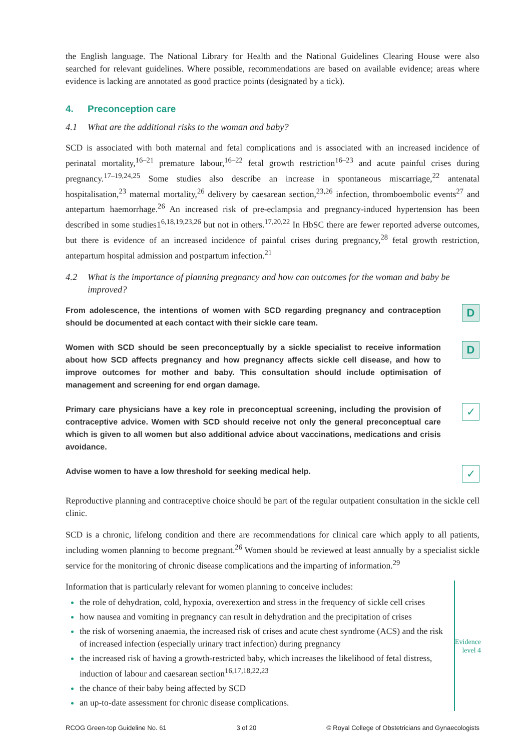the English language. The National Library for Health and the National Guidelines Clearing House were also searched for relevant guidelines. Where possible, recommendations are based on available evidence; areas where evidence is lacking are annotated as good practice points (designated by a tick).
4. Preconception care
4.1 What are the additional risks to the woman and baby?
SCD is associated with both maternal and fetal complications and is associated with an increased incidence of perinatal mortality,<sup>16–21</sup> premature labour,<sup>16–22</sup> fetal growth restriction<sup>16–23</sup> and acute painful crises during pregnancy.<sup>17–19,24,25</sup> Some studies also describe an increase in spontaneous miscarriage,<sup>22</sup> antenatal hospitalisation,<sup>23</sup> maternal mortality,<sup>26</sup> delivery by caesarean section,<sup>23,26</sup> infection, thromboembolic events<sup>27</sup> and antepartum haemorrhage.<sup>26</sup> An increased risk of pre-eclampsia and pregnancy-induced hypertension has been described in some studies1<sup>6,18,19,23,26</sup> but not in others.<sup>17,20,22</sup> In HbSC there are fewer reported adverse outcomes, but there is evidence of an increased incidence of painful crises during pregnancy,<sup>28</sup> fetal growth restriction, antepartum hospital admission and postpartum infection.<sup>21</sup>
4.2 What is the importance of planning pregnancy and how can outcomes for the woman and baby be improved?
From adolescence, the intentions of women with SCD regarding pregnancy and contraception should be documented at each contact with their sickle care team.
D
Women with SCD should be seen preconceptually by a sickle specialist to receive information about how SCD affects pregnancy and how pregnancy affects sickle cell disease, and how to improve outcomes for mother and baby. This consultation should include optimisation of management and screening for end organ damage.
D
Primary care physicians have a key role in preconceptual screening, including the provision of contraceptive advice. Women with SCD should receive not only the general preconceptual care which is given to all women but also additional advice about vaccinations, medications and crisis avoidance.
✓
Advise women to have a low threshold for seeking medical help.
✓
Reproductive planning and contraceptive choice should be part of the regular outpatient consultation in the sickle cell clinic.
SCD is a chronic, lifelong condition and there are recommendations for clinical care which apply to all patients, including women planning to become pregnant.<sup>26</sup> Women should be reviewed at least annually by a specialist sickle service for the monitoring of chronic disease complications and the imparting of information.<sup>29</sup>
Information that is particularly relevant for women planning to conceive includes:
the role of dehydration, cold, hypoxia, overexertion and stress in the frequency of sickle cell crises
how nausea and vomiting in pregnancy can result in dehydration and the precipitation of crises
the risk of worsening anaemia, the increased risk of crises and acute chest syndrome (ACS) and the risk of increased infection (especially urinary tract infection) during pregnancy
the increased risk of having a growth-restricted baby, which increases the likelihood of fetal distress, induction of labour and caesarean section<sup>16,17,18,22,23</sup>
the chance of their baby being affected by SCD
an up-to-date assessment for chronic disease complications.
Evidence
level 4
RCOG Green-top Guideline No. 61 3 of 20 © Royal College of Obstetricians and Gynaecologists